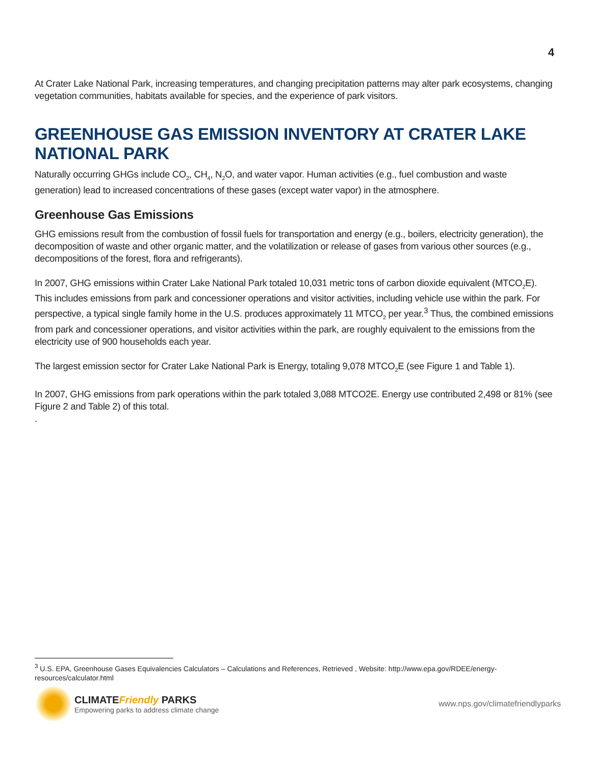4
At Crater Lake National Park, increasing temperatures, and changing precipitation patterns may alter park ecosystems, changing vegetation communities, habitats available for species, and the experience of park visitors.
GREENHOUSE GAS EMISSION INVENTORY AT CRATER LAKE NATIONAL PARK
Naturally occurring GHGs include CO<sub>2</sub>, CH<sub>4</sub>, N<sub>2</sub>O, and water vapor. Human activities (e.g., fuel combustion and waste generation) lead to increased concentrations of these gases (except water vapor) in the atmosphere.
Greenhouse Gas Emissions
GHG emissions result from the combustion of fossil fuels for transportation and energy (e.g., boilers, electricity generation), the decomposition of waste and other organic matter, and the volatilization or release of gases from various other sources (e.g., decompositions of the forest, flora and refrigerants).
In 2007, GHG emissions within Crater Lake National Park totaled 10,031 metric tons of carbon dioxide equivalent (MTCO<sub>2</sub>E). This includes emissions from park and concessioner operations and visitor activities, including vehicle use within the park. For perspective, a typical single family home in the U.S. produces approximately 11 MTCO<sub>2</sub> per year.<sup>3</sup> Thus, the combined emissions from park and concessioner operations, and visitor activities within the park, are roughly equivalent to the emissions from the electricity use of 900 households each year.
The largest emission sector for Crater Lake National Park is Energy, totaling 9,078 MTCO<sub>2</sub>E (see Figure 1 and Table 1).
In 2007, GHG emissions from park operations within the park totaled 3,088 MTCO2E. Energy use contributed 2,498 or 81% (see Figure 2 and Table 2) of this total.
.
<sup>3</sup> U.S. EPA, Greenhouse Gases Equivalencies Calculators – Calculations and References, Retrieved , Website: http://www.epa.gov/RDEE/energy-resources/calculator.html
CLIMATEFriendly PARKS
Empowering parks to address climate change
www.nps.gov/climatefriendlyparks